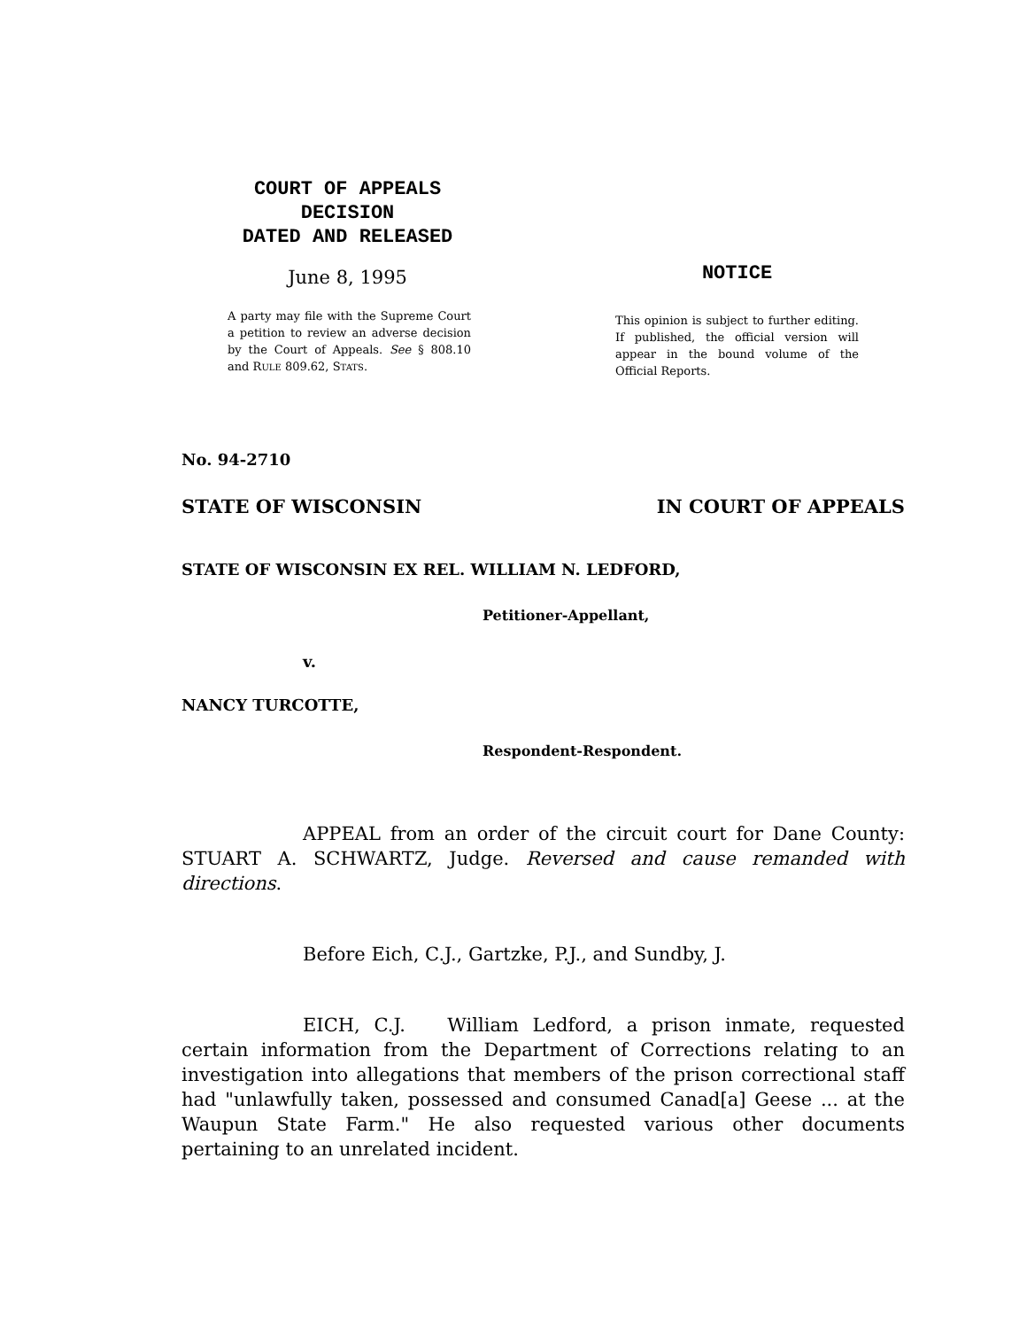COURT OF APPEALS
DECISION
DATED AND RELEASED
June 8, 1995
A party may file with the Supreme Court a petition to review an adverse decision by the Court of Appeals. See § 808.10 and RULE 809.62, STATS.
NOTICE
This opinion is subject to further editing. If published, the official version will appear in the bound volume of the Official Reports.
No. 94-2710
STATE OF WISCONSIN IN COURT OF APPEALS
STATE OF WISCONSIN EX REL. WILLIAM N. LEDFORD,
Petitioner-Appellant,
v.
NANCY TURCOTTE,
Respondent-Respondent.
APPEAL from an order of the circuit court for Dane County: STUART A. SCHWARTZ, Judge. Reversed and cause remanded with directions.
Before Eich, C.J., Gartzke, P.J., and Sundby, J.
EICH, C.J. William Ledford, a prison inmate, requested certain information from the Department of Corrections relating to an investigation into allegations that members of the prison correctional staff had "unlawfully taken, possessed and consumed Canad[a] Geese ... at the Waupun State Farm." He also requested various other documents pertaining to an unrelated incident.